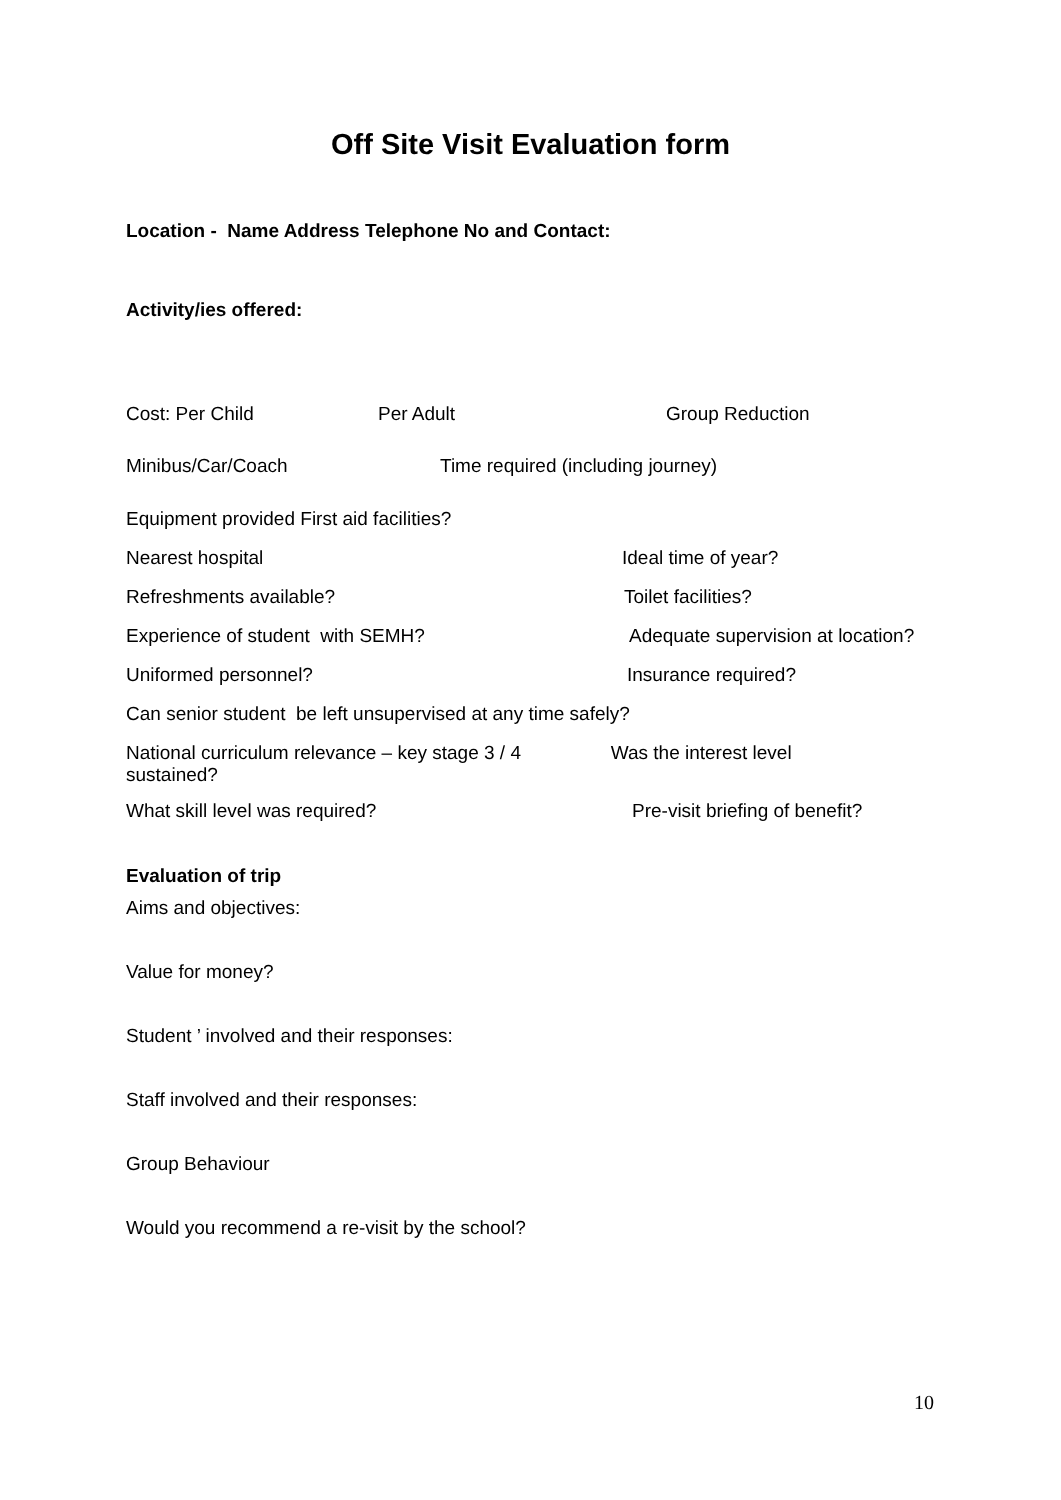Off Site Visit Evaluation form
Location - Name Address Telephone No and Contact:
Activity/ies offered:
Cost: Per Child Per Adult Group Reduction
Minibus/Car/Coach Time required (including journey)
Equipment provided First aid facilities?
Nearest hospital Ideal time of year?
Refreshments available? Toilet facilities?
Experience of student with SEMH? Adequate supervision at location?
Uniformed personnel? Insurance required?
Can senior student be left unsupervised at any time safely?
National curriculum relevance – key stage 3 / 4 Was the interest level
sustained?
What skill level was required? Pre-visit briefing of benefit?
Evaluation of trip
Aims and objectives:
Value for money?
Student ’ involved and their responses:
Staff involved and their responses:
Group Behaviour
Would you recommend a re-visit by the school?
10